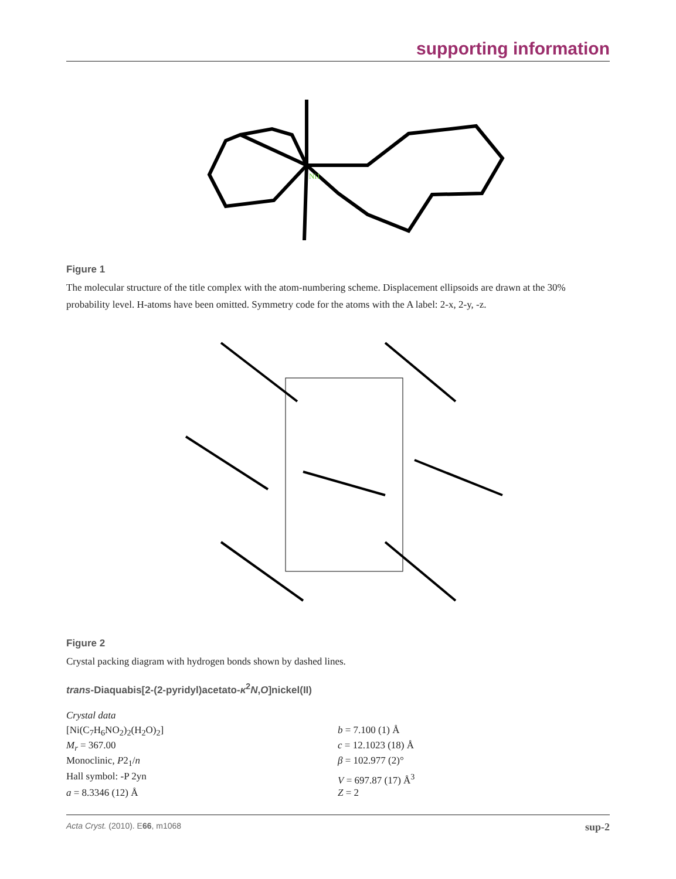supporting information
Ni1
Figure 1
The molecular structure of the title complex with the atom-numbering scheme. Displacement ellipsoids are drawn at the 30% probability level. H-atoms have been omitted. Symmetry code for the atoms with the A label: 2-x, 2-y, -z.
Figure 2
Crystal packing diagram with hydrogen bonds shown by dashed lines.
trans-Diaquabis[2-(2-pyridyl)acetato-κ<sup>2</sup>N,O]nickel(II)
Crystal data
| [Ni(C<sub>7</sub>H<sub>6</sub>NO<sub>2</sub>)<sub>2</sub>(H<sub>2</sub>O)<sub>2</sub>] | b = 7.100 (1) Å |
| M<sub>r</sub> = 367.00 | c = 12.1023 (18) Å |
| Monoclinic, P 2<sub>1</sub>/ n | β = 102.977 (2)° |
| Hall symbol: -P 2yn | V = 697.87 (17) Å<sup>3</sup> |
| a = 8.3346 (12) Å | Z = 2 |
Acta Cryst. (2010). E66, m1068 sup-2